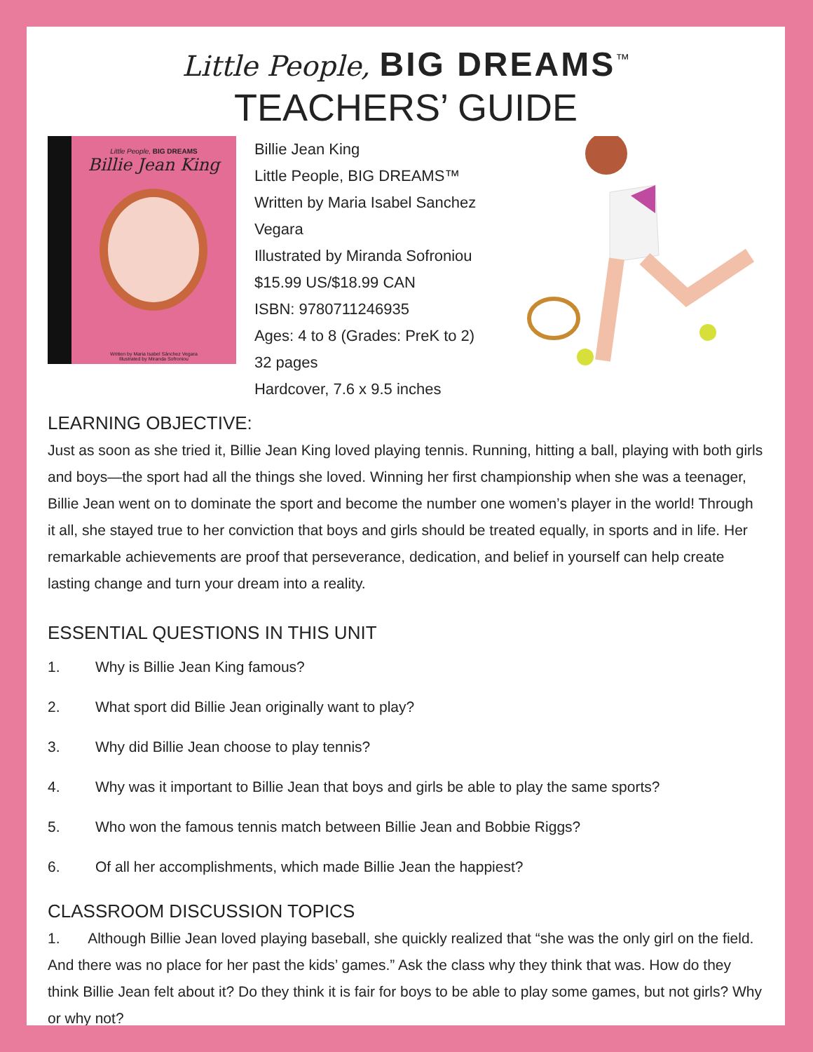Little People, BIG DREAMS<sup>™</sup>
TEACHERS’ GUIDE
Little People, BIG DREAMS
Billie Jean King
Written by Maria Isabel Sánchez Vegara
Illustrated by Miranda Sofroniou
Billie Jean King
Little People, BIG DREAMS™
Written by Maria Isabel Sanchez Vegara
Illustrated by Miranda Sofroniou
$15.99 US/$18.99 CAN
ISBN: 9780711246935
Ages: 4 to 8 (Grades: PreK to 2)
32 pages
Hardcover, 7.6 x 9.5 inches
LEARNING OBJECTIVE:
Just as soon as she tried it, Billie Jean King loved playing tennis. Running, hitting a ball, playing with both girls and boys—the sport had all the things she loved. Winning her first championship when she was a teenager, Billie Jean went on to dominate the sport and become the number one women’s player in the world! Through it all, she stayed true to her conviction that boys and girls should be treated equally, in sports and in life. Her remarkable achievements are proof that perseverance, dedication, and belief in yourself can help create lasting change and turn your dream into a reality.
ESSENTIAL QUESTIONS IN THIS UNIT
1. Why is Billie Jean King famous?
2. What sport did Billie Jean originally want to play?
3. Why did Billie Jean choose to play tennis?
4. Why was it important to Billie Jean that boys and girls be able to play the same sports?
5. Who won the famous tennis match between Billie Jean and Bobbie Riggs?
6. Of all her accomplishments, which made Billie Jean the happiest?
CLASSROOM DISCUSSION TOPICS
1. Although Billie Jean loved playing baseball, she quickly realized that “she was the only girl on the field. And there was no place for her past the kids’ games.” Ask the class why they think that was. How do they think Billie Jean felt about it? Do they think it is fair for boys to be able to play some games, but not girls? Why or why not?